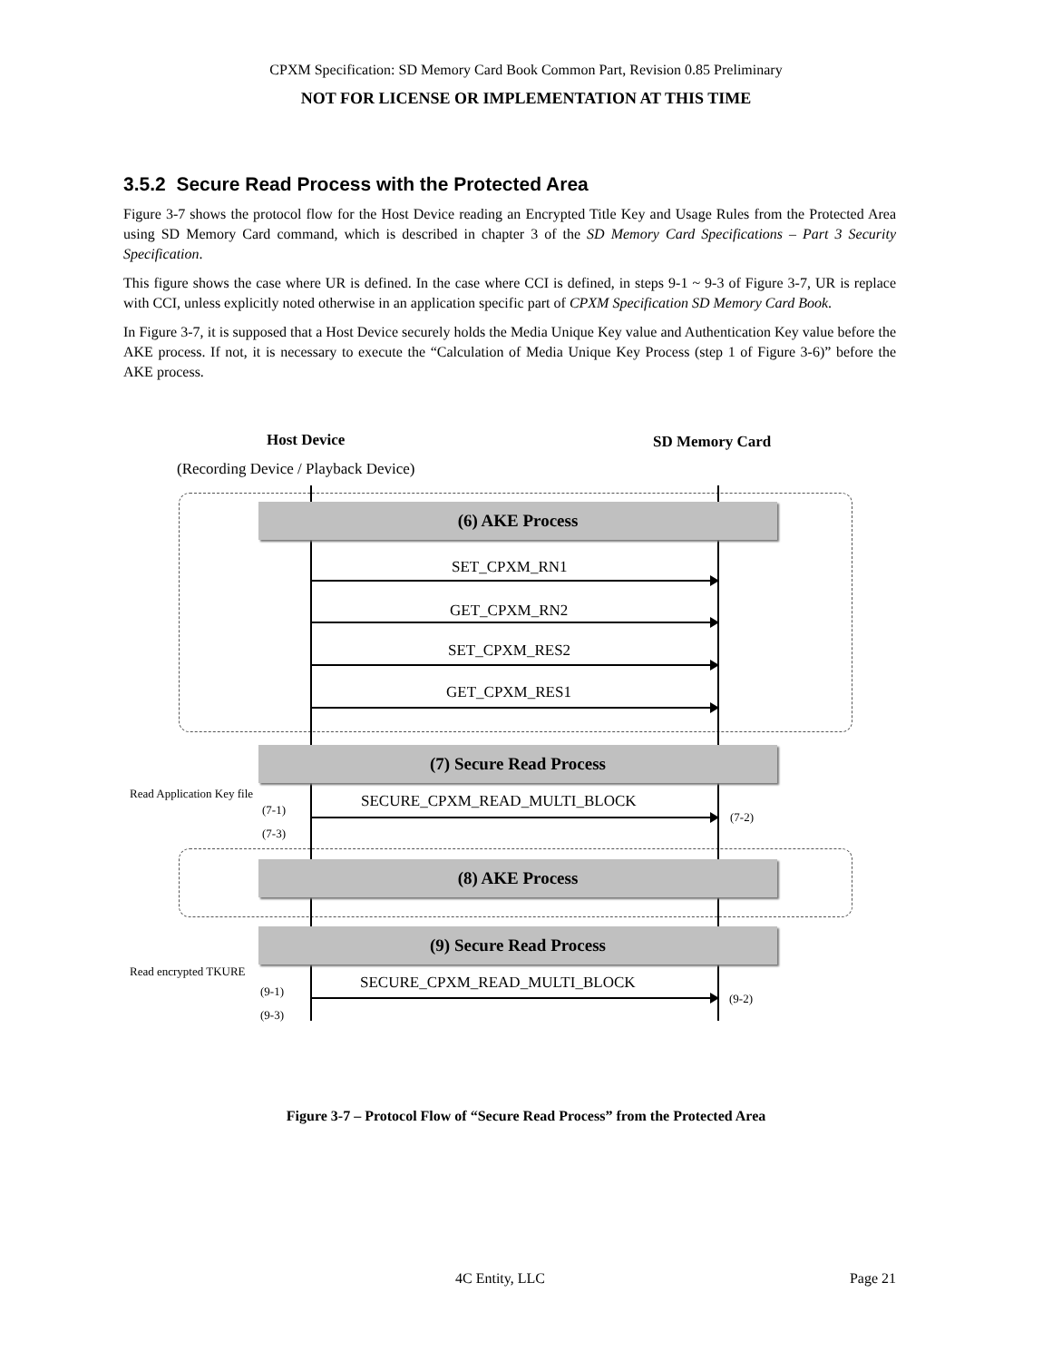CPXM Specification: SD Memory Card Book Common Part, Revision 0.85 Preliminary
NOT FOR LICENSE OR IMPLEMENTATION AT THIS TIME
3.5.2 Secure Read Process with the Protected Area
Figure 3-7 shows the protocol flow for the Host Device reading an Encrypted Title Key and Usage Rules from the Protected Area using SD Memory Card command, which is described in chapter 3 of the SD Memory Card Specifications – Part 3 Security Specification.
This figure shows the case where UR is defined. In the case where CCI is defined, in steps 9-1 ~ 9-3 of Figure 3-7, UR is replace with CCI, unless explicitly noted otherwise in an application specific part of CPXM Specification SD Memory Card Book.
In Figure 3-7, it is supposed that a Host Device securely holds the Media Unique Key value and Authentication Key value before the AKE process. If not, it is necessary to execute the “Calculation of Media Unique Key Process (step 1 of Figure 3-6)” before the AKE process.
Host Device SD Memory Card
(Recording Device / Playback Device)
(6) AKE Process
SET_CPXM_RN1
GET_CPXM_RN2
SET_CPXM_RES2
GET_CPXM_RES1
(7) Secure Read Process
Read Application Key file SECURE_CPXM_READ_MULTI_BLOCK
(7-1)
(7-2)
(7-3)
(8) AKE Process
(9) Secure Read Process
Read encrypted TKURE
SECURE_CPXM_READ_MULTI_BLOCK
(9-1)
(9-2)
(9-3)
Figure 3-7 – Protocol Flow of “Secure Read Process” from the Protected Area
4C Entity, LLC Page 21